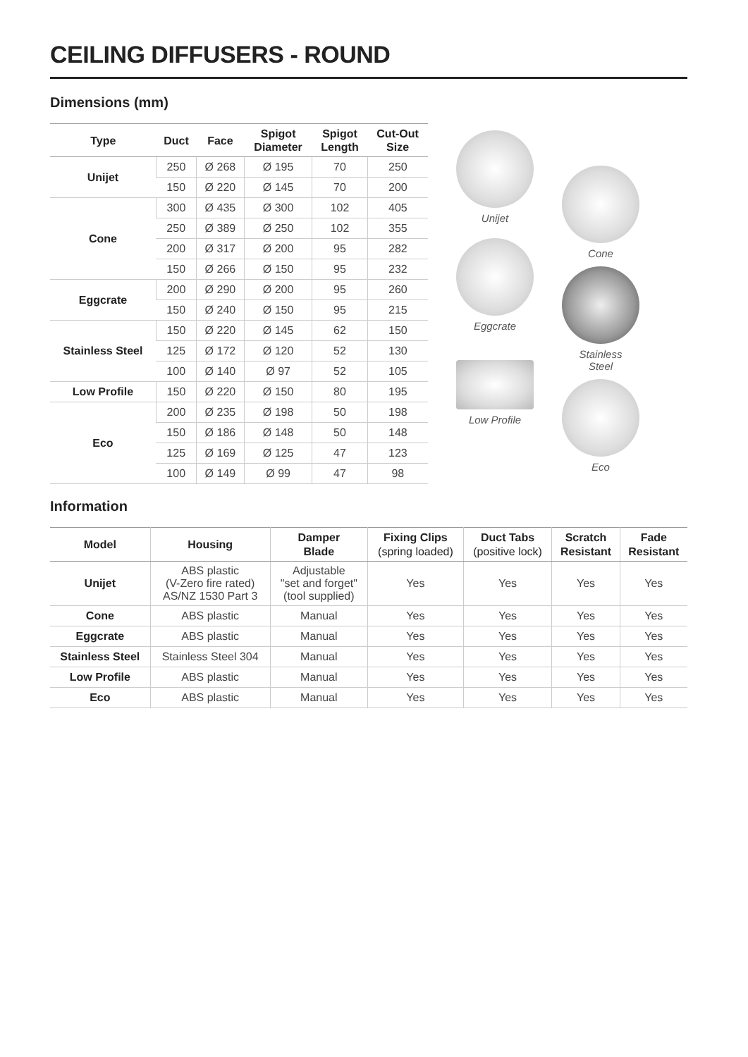CEILING DIFFUSERS - ROUND
Dimensions (mm)
| Type | Duct | Face | Spigot Diameter | Spigot Length | Cut-Out Size |
| --- | --- | --- | --- | --- | --- |
| Unijet | 250 | Ø 268 | Ø 195 | 70 | 250 |
| | 150 | Ø 220 | Ø 145 | 70 | 200 |
| Cone | 300 | Ø 435 | Ø 300 | 102 | 405 |
| | 250 | Ø 389 | Ø 250 | 102 | 355 |
| | 200 | Ø 317 | Ø 200 | 95 | 282 |
| | 150 | Ø 266 | Ø 150 | 95 | 232 |
| Eggcrate | 200 | Ø 290 | Ø 200 | 95 | 260 |
| | 150 | Ø 240 | Ø 150 | 95 | 215 |
| Stainless Steel | 150 | Ø 220 | Ø 145 | 62 | 150 |
| | 125 | Ø 172 | Ø 120 | 52 | 130 |
| | 100 | Ø 140 | Ø 97 | 52 | 105 |
| Low Profile | 150 | Ø 220 | Ø 150 | 80 | 195 |
| Eco | 200 | Ø 235 | Ø 198 | 50 | 198 |
| | 150 | Ø 186 | Ø 148 | 50 | 148 |
| | 125 | Ø 169 | Ø 125 | 47 | 123 |
| | 100 | Ø 149 | Ø 99 | 47 | 98 |
Unijet
Eggcrate
Low Profile
Cone
Stainless
Steel
Eco
Information
| Model | Housing | Damper Blade | Fixing Clips (spring loaded) | Duct Tabs (positive lock) | Scratch Resistant | Fade Resistant |
| --- | --- | --- | --- | --- | --- | --- |
| Unijet | ABS plastic (V-Zero fire rated) AS/NZ 1530 Part 3 | Adjustable "set and forget" (tool supplied) | Yes | Yes | Yes | Yes |
| Cone | ABS plastic | Manual | Yes | Yes | Yes | Yes |
| Eggcrate | ABS plastic | Manual | Yes | Yes | Yes | Yes |
| Stainless Steel | Stainless Steel 304 | Manual | Yes | Yes | Yes | Yes |
| Low Profile | ABS plastic | Manual | Yes | Yes | Yes | Yes |
| Eco | ABS plastic | Manual | Yes | Yes | Yes | Yes |